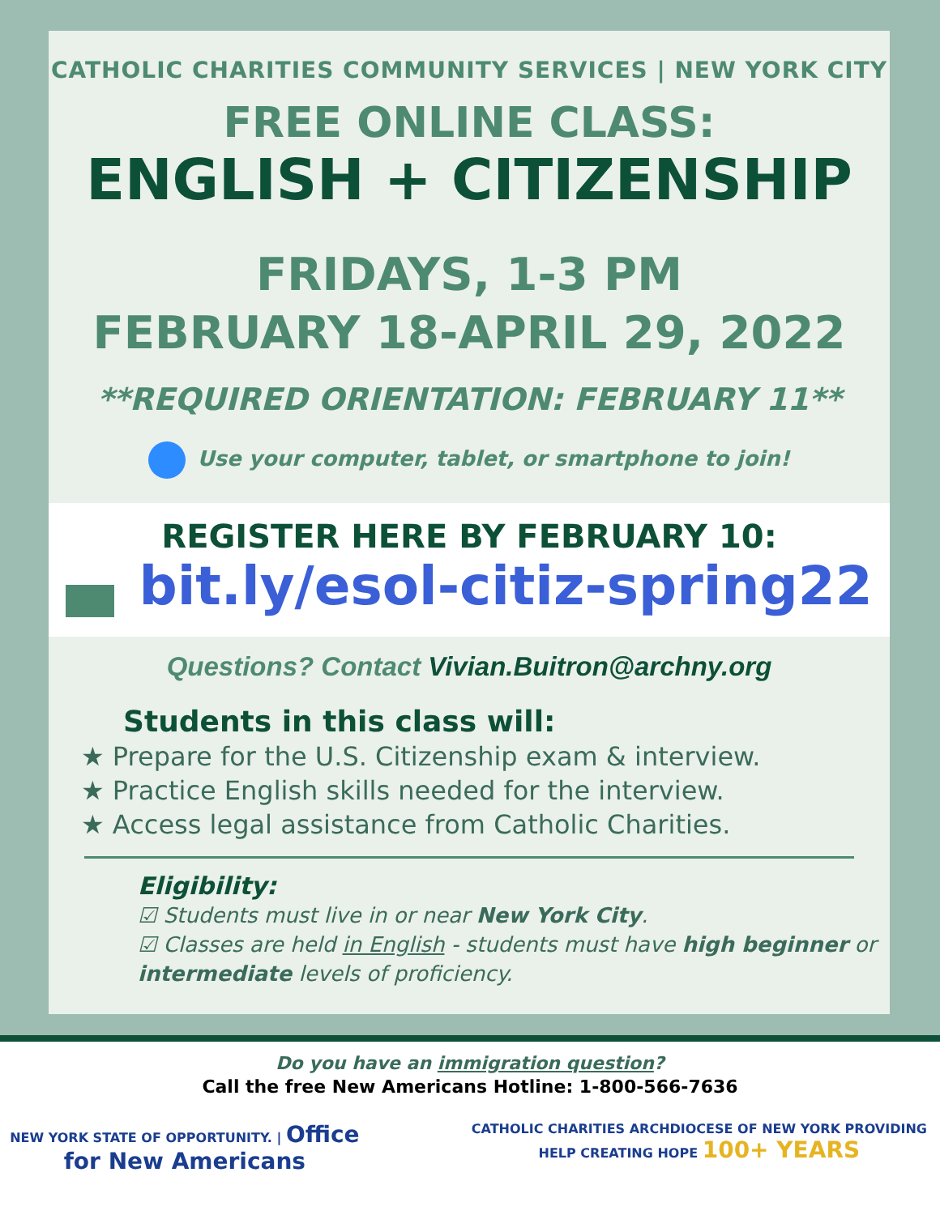CATHOLIC CHARITIES COMMUNITY SERVICES | NEW YORK CITY
FREE ONLINE CLASS:
ENGLISH + CITIZENSHIP
FRIDAYS, 1-3 PM
FEBRUARY 18-APRIL 29, 2022
**REQUIRED ORIENTATION: FEBRUARY 11**
Use your computer, tablet, or smartphone to join!
REGISTER HERE BY FEBRUARY 10:
bit.ly/esol-citiz-spring22
Questions? Contact Vivian.Buitron@archny.org
Students in this class will:
★ Prepare for the U.S. Citizenship exam & interview.
★ Practice English skills needed for the interview.
★ Access legal assistance from Catholic Charities.
Eligibility:
☑ Students must live in or near New York City.
☑ Classes are held in English - students must have high beginner or intermediate levels of proficiency.
Do you have an immigration question?
Call the free New Americans Hotline: 1-800-566-7636
NEW YORK STATE OF OPPORTUNITY. | Office for New Americans
CATHOLIC CHARITIES ARCHDIOCESE OF NEW YORK PROVIDING HELP CREATING HOPE 100+ YEARS